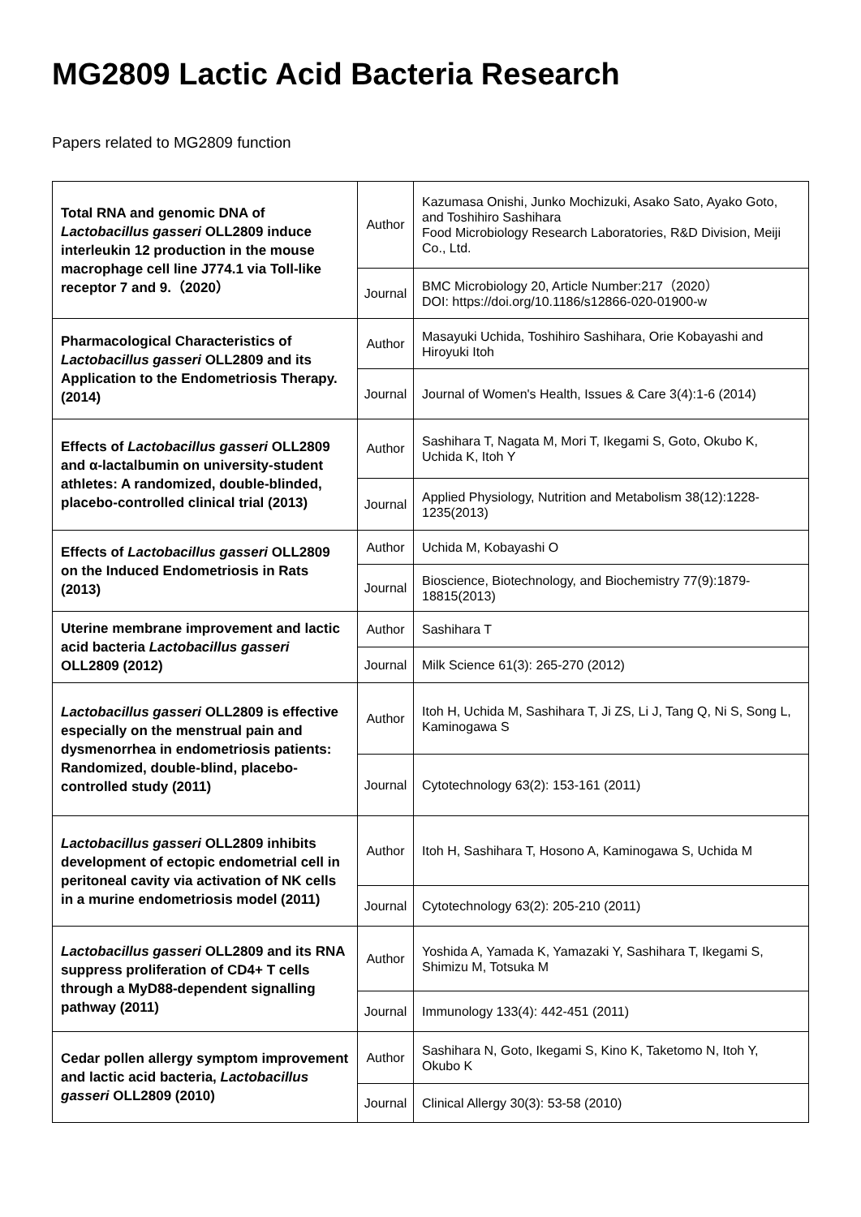MG2809 Lactic Acid Bacteria Research
Papers related to MG2809 function
| Total RNA and genomic DNA of Lactobacillus gasseri OLL2809 induce interleukin 12 production in the mouse macrophage cell line J774.1 via Toll-like receptor 7 and 9.（2020） | Author | Kazumasa Onishi, Junko Mochizuki, Asako Sato, Ayako Goto, and Toshihiro Sashihara Food Microbiology Research Laboratories, R&D Division, Meiji Co., Ltd. |
| | Journal | BMC Microbiology 20, Article Number:217（2020） DOI: https://doi.org/10.1186/s12866-020-01900-w |
| Pharmacological Characteristics of Lactobacillus gasseri OLL2809 and its Application to the Endometriosis Therapy. (2014) | Author | Masayuki Uchida, Toshihiro Sashihara, Orie Kobayashi and Hiroyuki Itoh |
| | Journal | Journal of Women's Health, Issues & Care 3(4):1-6 (2014) |
| Effects of Lactobacillus gasseri OLL2809 and α-lactalbumin on university-student athletes: A randomized, double-blinded, placebo-controlled clinical trial (2013) | Author | Sashihara T, Nagata M, Mori T, Ikegami S, Goto, Okubo K, Uchida K, Itoh Y |
| | Journal | Applied Physiology, Nutrition and Metabolism 38(12):1228-1235(2013) |
| Effects of Lactobacillus gasseri OLL2809 on the Induced Endometriosis in Rats (2013) | Author | Uchida M, Kobayashi O |
| | Journal | Bioscience, Biotechnology, and Biochemistry 77(9):1879-18815(2013) |
| Uterine membrane improvement and lactic acid bacteria Lactobacillus gasseri OLL2809 (2012) | Author | Sashihara T |
| | Journal | Milk Science 61(3): 265-270 (2012) |
| Lactobacillus gasseri OLL2809 is effective especially on the menstrual pain and dysmenorrhea in endometriosis patients: Randomized, double-blind, placebo-controlled study (2011) | Author | Itoh H, Uchida M, Sashihara T, Ji ZS, Li J, Tang Q, Ni S, Song L, Kaminogawa S |
| | Journal | Cytotechnology 63(2): 153-161 (2011) |
| Lactobacillus gasseri OLL2809 inhibits development of ectopic endometrial cell in peritoneal cavity via activation of NK cells in a murine endometriosis model (2011) | Author | Itoh H, Sashihara T, Hosono A, Kaminogawa S, Uchida M |
| | Journal | Cytotechnology 63(2): 205-210 (2011) |
| Lactobacillus gasseri OLL2809 and its RNA suppress proliferation of CD4+ T cells through a MyD88-dependent signalling pathway (2011) | Author | Yoshida A, Yamada K, Yamazaki Y, Sashihara T, Ikegami S, Shimizu M, Totsuka M |
| | Journal | Immunology 133(4): 442-451 (2011) |
| Cedar pollen allergy symptom improvement and lactic acid bacteria, Lactobacillus gasseri OLL2809 (2010) | Author | Sashihara N, Goto, Ikegami S, Kino K, Taketomo N, Itoh Y, Okubo K |
| | Journal | Clinical Allergy 30(3): 53-58 (2010) |